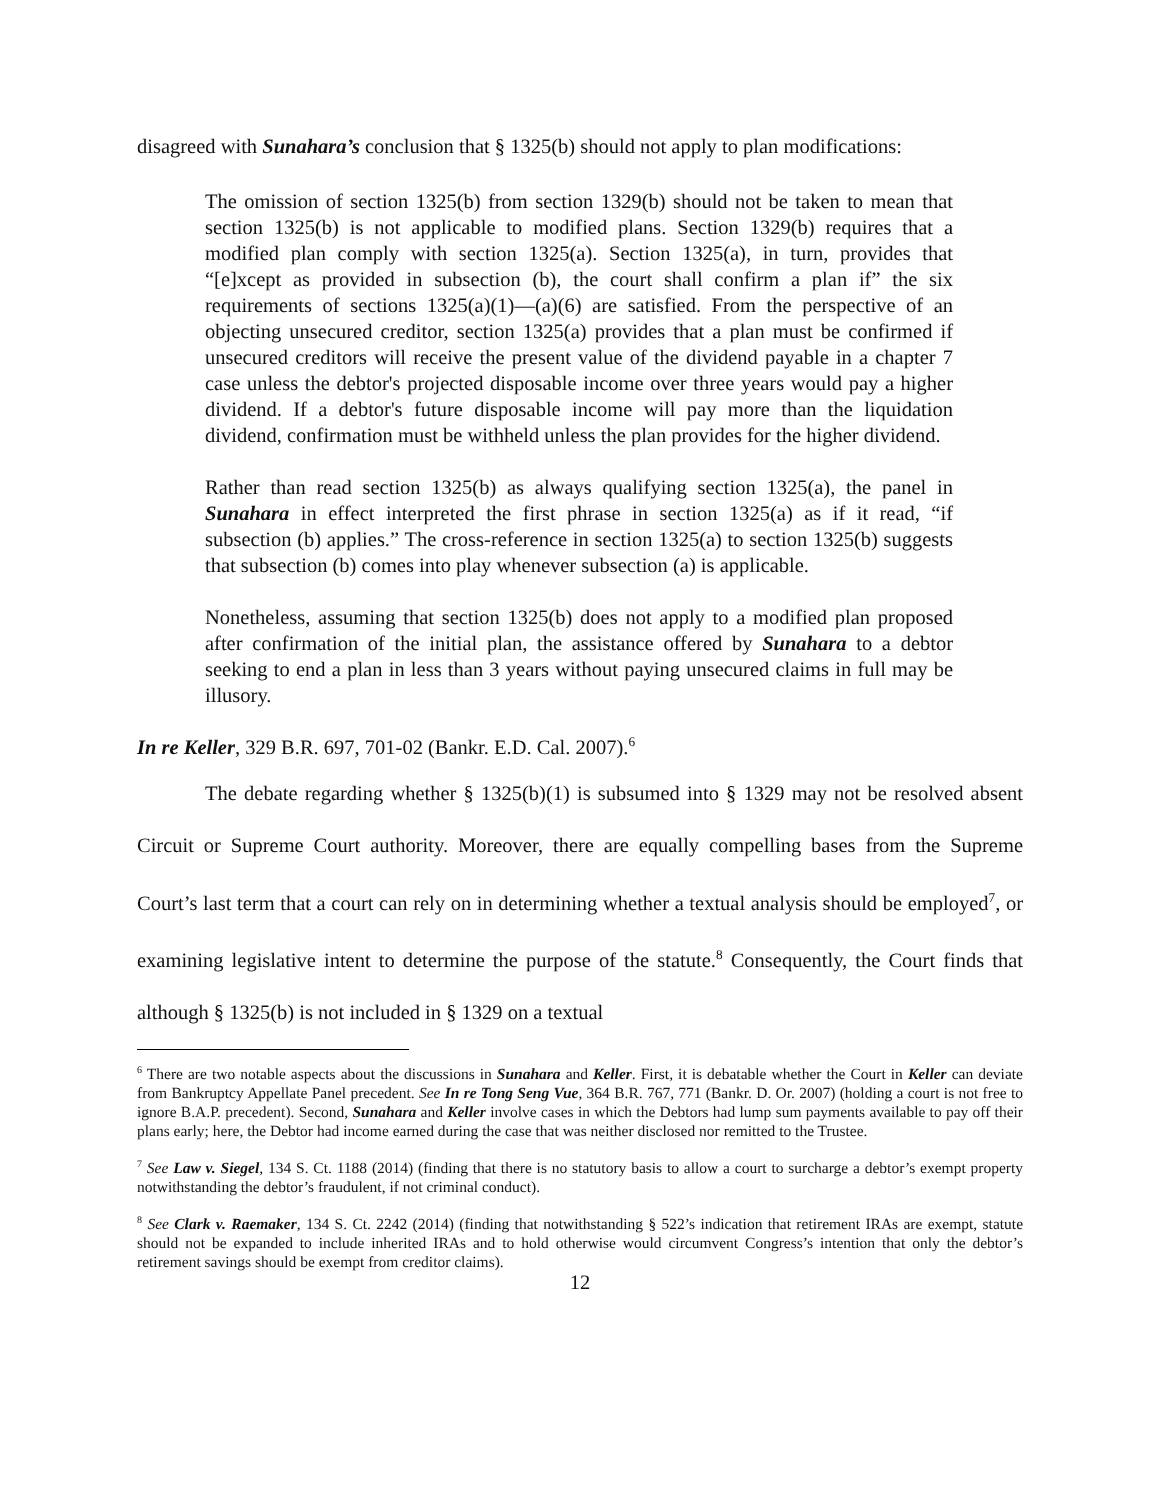disagreed with Sunahara’s conclusion that § 1325(b) should not apply to plan modifications:
The omission of section 1325(b) from section 1329(b) should not be taken to mean that section 1325(b) is not applicable to modified plans. Section 1329(b) requires that a modified plan comply with section 1325(a). Section 1325(a), in turn, provides that “[e]xcept as provided in subsection (b), the court shall confirm a plan if” the six requirements of sections 1325(a)(1)—(a)(6) are satisfied. From the perspective of an objecting unsecured creditor, section 1325(a) provides that a plan must be confirmed if unsecured creditors will receive the present value of the dividend payable in a chapter 7 case unless the debtor's projected disposable income over three years would pay a higher dividend. If a debtor's future disposable income will pay more than the liquidation dividend, confirmation must be withheld unless the plan provides for the higher dividend.
Rather than read section 1325(b) as always qualifying section 1325(a), the panel in Sunahara in effect interpreted the first phrase in section 1325(a) as if it read, “if subsection (b) applies.” The cross-reference in section 1325(a) to section 1325(b) suggests that subsection (b) comes into play whenever subsection (a) is applicable.
Nonetheless, assuming that section 1325(b) does not apply to a modified plan proposed after confirmation of the initial plan, the assistance offered by Sunahara to a debtor seeking to end a plan in less than 3 years without paying unsecured claims in full may be illusory.
In re Keller, 329 B.R. 697, 701-02 (Bankr. E.D. Cal. 2007).<sup>6</sup>
The debate regarding whether § 1325(b)(1) is subsumed into § 1329 may not be resolved absent Circuit or Supreme Court authority. Moreover, there are equally compelling bases from the Supreme Court’s last term that a court can rely on in determining whether a textual analysis should be employed<sup>7</sup>, or examining legislative intent to determine the purpose of the statute.<sup>8</sup> Consequently, the Court finds that although § 1325(b) is not included in § 1329 on a textual
<sup>6</sup> There are two notable aspects about the discussions in Sunahara and Keller. First, it is debatable whether the Court in Keller can deviate from Bankruptcy Appellate Panel precedent. See In re Tong Seng Vue, 364 B.R. 767, 771 (Bankr. D. Or. 2007) (holding a court is not free to ignore B.A.P. precedent). Second, Sunahara and Keller involve cases in which the Debtors had lump sum payments available to pay off their plans early; here, the Debtor had income earned during the case that was neither disclosed nor remitted to the Trustee.
<sup>7</sup> See Law v. Siegel, 134 S. Ct. 1188 (2014) (finding that there is no statutory basis to allow a court to surcharge a debtor’s exempt property notwithstanding the debtor’s fraudulent, if not criminal conduct).
<sup>8</sup> See Clark v. Raemaker, 134 S. Ct. 2242 (2014) (finding that notwithstanding § 522’s indication that retirement IRAs are exempt, statute should not be expanded to include inherited IRAs and to hold otherwise would circumvent Congress’s intention that only the debtor’s retirement savings should be exempt from creditor claims).
12